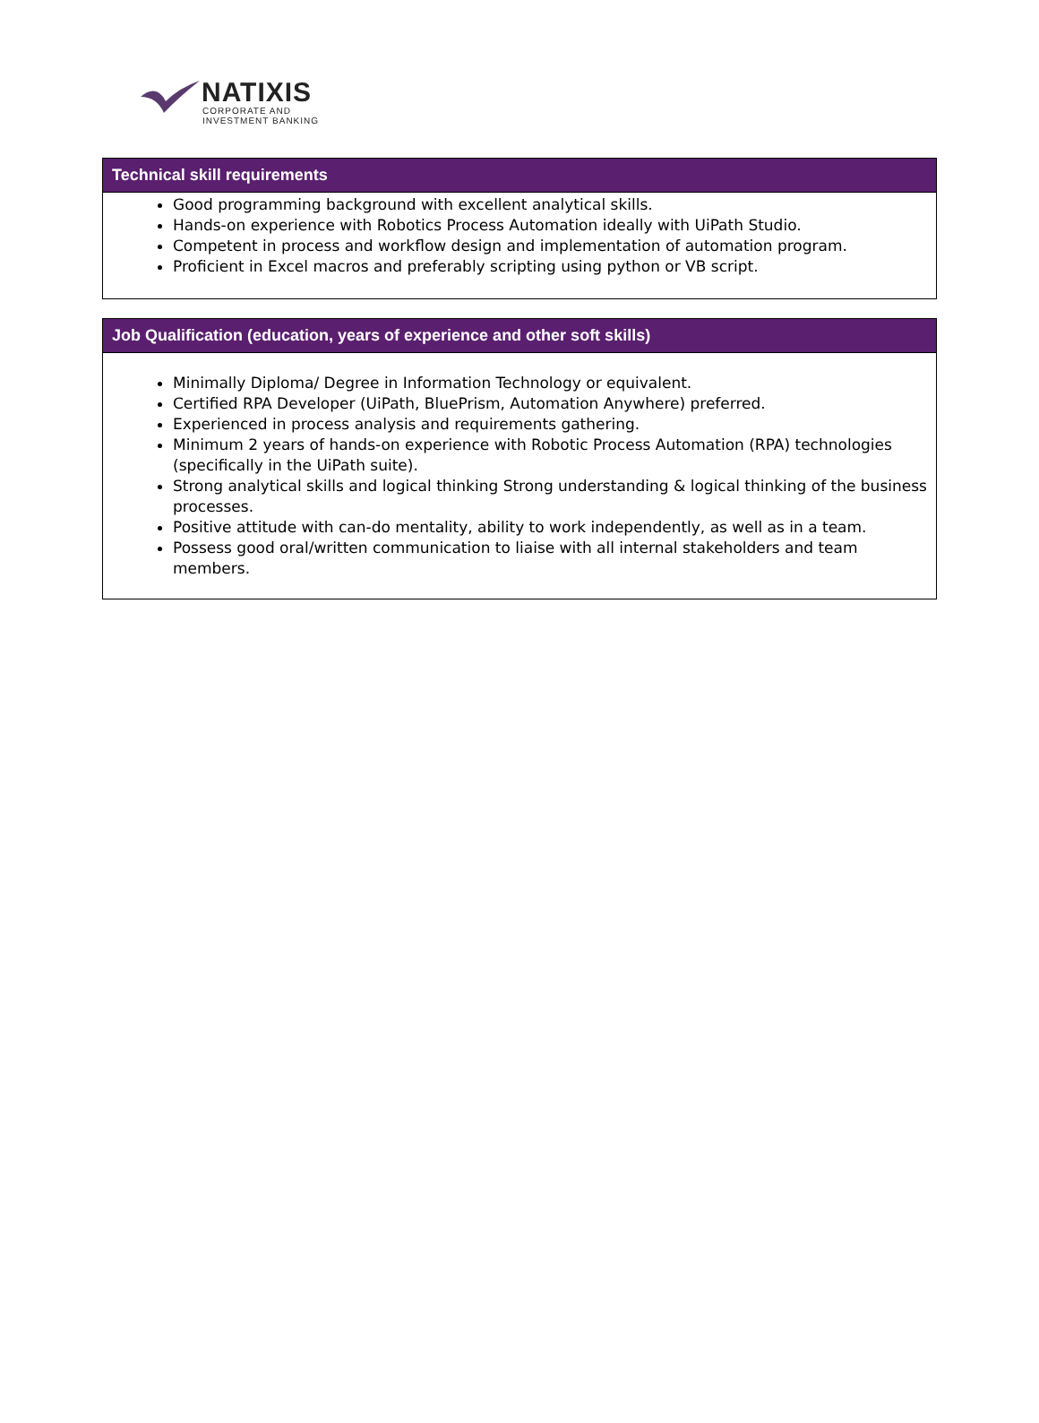NATIXIS
CORPORATE AND
INVESTMENT BANKING
| Technical skill requirements |
| --- |
| Good programming background with excellent analytical skills. Hands-on experience with Robotics Process Automation ideally with UiPath Studio. Competent in process and workflow design and implementation of automation program. Proficient in Excel macros and preferably scripting using python or VB script. |
| Job Qualification (education, years of experience and other soft skills) |
| --- |
| Minimally Diploma/ Degree in Information Technology or equivalent. Certified RPA Developer (UiPath, BluePrism, Automation Anywhere) preferred. Experienced in process analysis and requirements gathering. Minimum 2 years of hands-on experience with Robotic Process Automation (RPA) technologies (specifically in the UiPath suite). Strong analytical skills and logical thinking Strong understanding & logical thinking of the business processes. Positive attitude with can-do mentality, ability to work independently, as well as in a team. Possess good oral/written communication to liaise with all internal stakeholders and team members. |